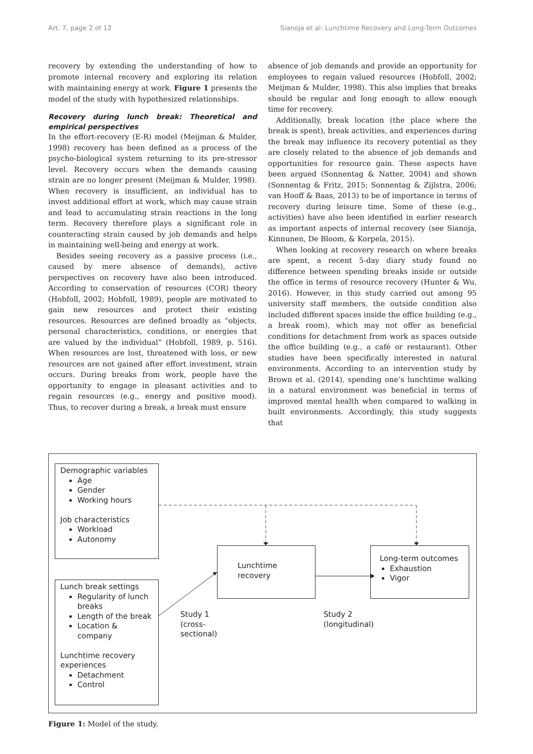Art. 7, page 2 of 12 Sianoja et al: Lunchtime Recovery and Long-Term Outcomes
recovery by extending the understanding of how to promote internal recovery and exploring its relation with maintaining energy at work. Figure 1 presents the model of the study with hypothesized relationships.
Recovery during lunch break: Theoretical and empirical perspectives
In the effort-recovery (E-R) model (Meijman & Mulder, 1998) recovery has been defined as a process of the psycho-biological system returning to its pre-stressor level. Recovery occurs when the demands causing strain are no longer present (Meijman & Mulder, 1998). When recovery is insufficient, an individual has to invest additional effort at work, which may cause strain and lead to accumulating strain reactions in the long term. Recovery therefore plays a significant role in counteracting strain caused by job demands and helps in maintaining well-being and energy at work.
Besides seeing recovery as a passive process (i.e., caused by mere absence of demands), active perspectives on recovery have also been introduced. According to conservation of resources (COR) theory (Hobfoll, 2002; Hobfoll, 1989), people are motivated to gain new resources and protect their existing resources. Resources are defined broadly as “objects, personal characteristics, conditions, or energies that are valued by the individual” (Hobfoll, 1989, p. 516). When resources are lost, threatened with loss, or new resources are not gained after effort investment, strain occurs. During breaks from work, people have the opportunity to engage in pleasant activities and to regain resources (e.g., energy and positive mood). Thus, to recover during a break, a break must ensure
absence of job demands and provide an opportunity for employees to regain valued resources (Hobfoll, 2002; Meijman & Mulder, 1998). This also implies that breaks should be regular and long enough to allow enough time for recovery.
Additionally, break location (the place where the break is spent), break activities, and experiences during the break may influence its recovery potential as they are closely related to the absence of job demands and opportunities for resource gain. These aspects have been argued (Sonnentag & Natter, 2004) and shown (Sonnentag & Fritz, 2015; Sonnentag & Zijlstra, 2006; van Hooff & Baas, 2013) to be of importance in terms of recovery during leisure time. Some of these (e.g., activities) have also been identified in earlier research as important aspects of internal recovery (see Sianoja, Kinnunen, De Bloom, & Korpela, 2015).
When looking at recovery research on where breaks are spent, a recent 5-day diary study found no difference between spending breaks inside or outside the office in terms of resource recovery (Hunter & Wu, 2016). However, in this study carried out among 95 university staff members, the outside condition also included different spaces inside the office building (e.g., a break room), which may not offer as beneficial conditions for detachment from work as spaces outside the office building (e.g., a café or restaurant). Other studies have been specifically interested in natural environments. According to an intervention study by Brown et al. (2014), spending one’s lunchtime walking in a natural environment was beneficial in terms of improved mental health when compared to walking in built environments. Accordingly, this study suggests that
Demographic variables
Age
Gender
Working hours
Job characteristics
Workload
Autonomy
Lunchtime recovery
Long-term outcomes
Exhaustion
Vigor
Lunch break settings
Regularity of lunch breaks
Length of the break
Location & company
Lunchtime recovery experiences
Detachment
Control
Study 1
(cross-
sectional)
Study 2
(longitudinal)
Figure 1: Model of the study.